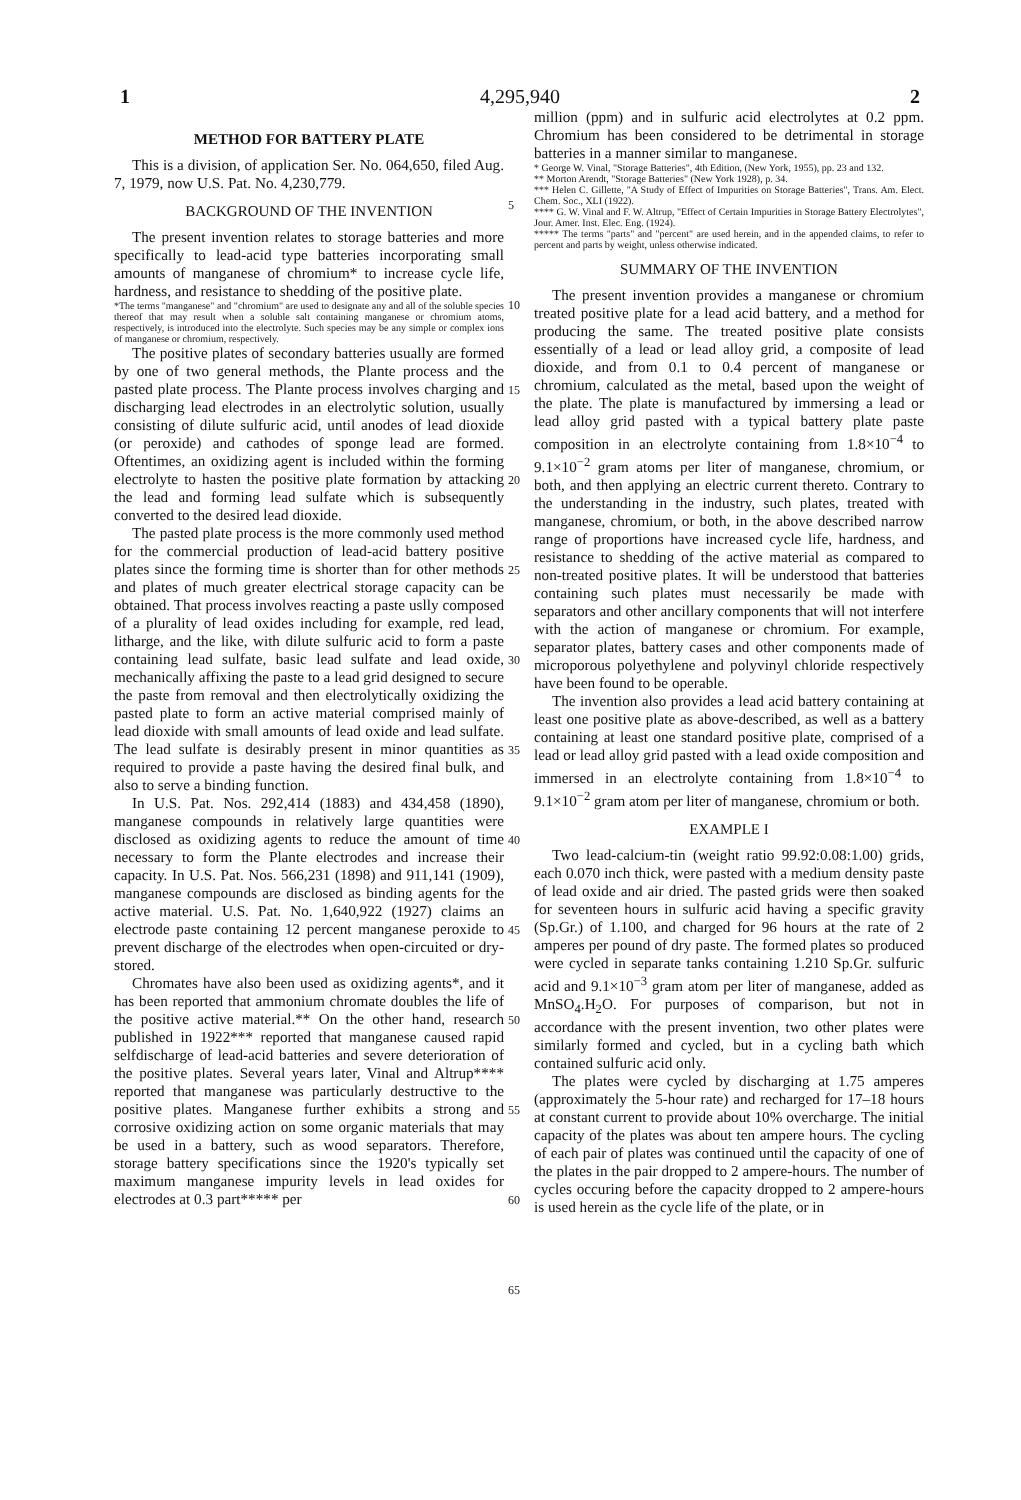1 4,295,940 2
METHOD FOR BATTERY PLATE
This is a division, of application Ser. No. 064,650, filed Aug. 7, 1979, now U.S. Pat. No. 4,230,779.
BACKGROUND OF THE INVENTION
The present invention relates to storage batteries and more specifically to lead-acid type batteries incorporating small amounts of manganese of chromium* to increase cycle life, hardness, and resistance to shedding of the positive plate.
*The terms "manganese" and "chromium" are used to designate any and all of the soluble species thereof that may result when a soluble salt containing manganese or chromium atoms, respectively, is introduced into the electrolyte. Such species may be any simple or complex ions of manganese or chromium, respectively.
The positive plates of secondary batteries usually are formed by one of two general methods, the Plante process and the pasted plate process. The Plante process involves charging and discharging lead electrodes in an electrolytic solution, usually consisting of dilute sulfuric acid, until anodes of lead dioxide (or peroxide) and cathodes of sponge lead are formed. Oftentimes, an oxidizing agent is included within the forming electrolyte to hasten the positive plate formation by attacking the lead and forming lead sulfate which is subsequently converted to the desired lead dioxide.
The pasted plate process is the more commonly used method for the commercial production of lead-acid battery positive plates since the forming time is shorter than for other methods and plates of much greater electrical storage capacity can be obtained. That process involves reacting a paste uslly composed of a plurality of lead oxides including for example, red lead, litharge, and the like, with dilute sulfuric acid to form a paste containing lead sulfate, basic lead sulfate and lead oxide, mechanically affixing the paste to a lead grid designed to secure the paste from removal and then electrolytically oxidizing the pasted plate to form an active material comprised mainly of lead dioxide with small amounts of lead oxide and lead sulfate. The lead sulfate is desirably present in minor quantities as required to provide a paste having the desired final bulk, and also to serve a binding function.
In U.S. Pat. Nos. 292,414 (1883) and 434,458 (1890), manganese compounds in relatively large quantities were disclosed as oxidizing agents to reduce the amount of time necessary to form the Plante electrodes and increase their capacity. In U.S. Pat. Nos. 566,231 (1898) and 911,141 (1909), manganese compounds are disclosed as binding agents for the active material. U.S. Pat. No. 1,640,922 (1927) claims an electrode paste containing 12 percent manganese peroxide to prevent discharge of the electrodes when open-circuited or dry-stored.
Chromates have also been used as oxidizing agents*, and it has been reported that ammonium chromate doubles the life of the positive active material.** On the other hand, research published in 1922*** reported that manganese caused rapid selfdischarge of lead-acid batteries and severe deterioration of the positive plates. Several years later, Vinal and Altrup**** reported that manganese was particularly destructive to the positive plates. Manganese further exhibits a strong and corrosive oxidizing action on some organic materials that may be used in a battery, such as wood separators. Therefore, storage battery specifications since the 1920's typically set maximum manganese impurity levels in lead oxides for electrodes at 0.3 part***** per
5
10
15
20
25
30
35
40
45
50
55
60
65
million (ppm) and in sulfuric acid electrolytes at 0.2 ppm. Chromium has been considered to be detrimental in storage batteries in a manner similar to manganese.
* George W. Vinal, "Storage Batteries", 4th Edition, (New York, 1955), pp. 23 and 132.
** Morton Arendt, "Storage Batteries" (New York 1928), p. 34.
*** Helen C. Gillette, "A Study of Effect of Impurities on Storage Batteries", Trans. Am. Elect. Chem. Soc., XLI (1922).
**** G. W. Vinal and F. W. Altrup, "Effect of Certain Impurities in Storage Battery Electrolytes", Jour. Amer. Inst. Elec. Eng. (1924).
***** The terms "parts" and "percent" are used herein, and in the appended claims, to refer to percent and parts by weight, unless otherwise indicated.
SUMMARY OF THE INVENTION
The present invention provides a manganese or chromium treated positive plate for a lead acid battery, and a method for producing the same. The treated positive plate consists essentially of a lead or lead alloy grid, a composite of lead dioxide, and from 0.1 to 0.4 percent of manganese or chromium, calculated as the metal, based upon the weight of the plate. The plate is manufactured by immersing a lead or lead alloy grid pasted with a typical battery plate paste composition in an electrolyte containing from 1.8×10<sup>−4</sup> to 9.1×10<sup>−2</sup> gram atoms per liter of manganese, chromium, or both, and then applying an electric current thereto. Contrary to the understanding in the industry, such plates, treated with manganese, chromium, or both, in the above described narrow range of proportions have increased cycle life, hardness, and resistance to shedding of the active material as compared to non-treated positive plates. It will be understood that batteries containing such plates must necessarily be made with separators and other ancillary components that will not interfere with the action of manganese or chromium. For example, separator plates, battery cases and other components made of microporous polyethylene and polyvinyl chloride respectively have been found to be operable.
The invention also provides a lead acid battery containing at least one positive plate as above-described, as well as a battery containing at least one standard positive plate, comprised of a lead or lead alloy grid pasted with a lead oxide composition and immersed in an electrolyte containing from 1.8×10<sup>−4</sup> to 9.1×10<sup>−2</sup> gram atom per liter of manganese, chromium or both.
EXAMPLE I
Two lead-calcium-tin (weight ratio 99.92:0.08:1.00) grids, each 0.070 inch thick, were pasted with a medium density paste of lead oxide and air dried. The pasted grids were then soaked for seventeen hours in sulfuric acid having a specific gravity (Sp.Gr.) of 1.100, and charged for 96 hours at the rate of 2 amperes per pound of dry paste. The formed plates so produced were cycled in separate tanks containing 1.210 Sp.Gr. sulfuric acid and 9.1×10<sup>−3</sup> gram atom per liter of manganese, added as MnSO<sub>4</sub>.H<sub>2</sub>O. For purposes of comparison, but not in accordance with the present invention, two other plates were similarly formed and cycled, but in a cycling bath which contained sulfuric acid only.
The plates were cycled by discharging at 1.75 amperes (approximately the 5-hour rate) and recharged for 17–18 hours at constant current to provide about 10% overcharge. The initial capacity of the plates was about ten ampere hours. The cycling of each pair of plates was continued until the capacity of one of the plates in the pair dropped to 2 ampere-hours. The number of cycles occuring before the capacity dropped to 2 ampere-hours is used herein as the cycle life of the plate, or in